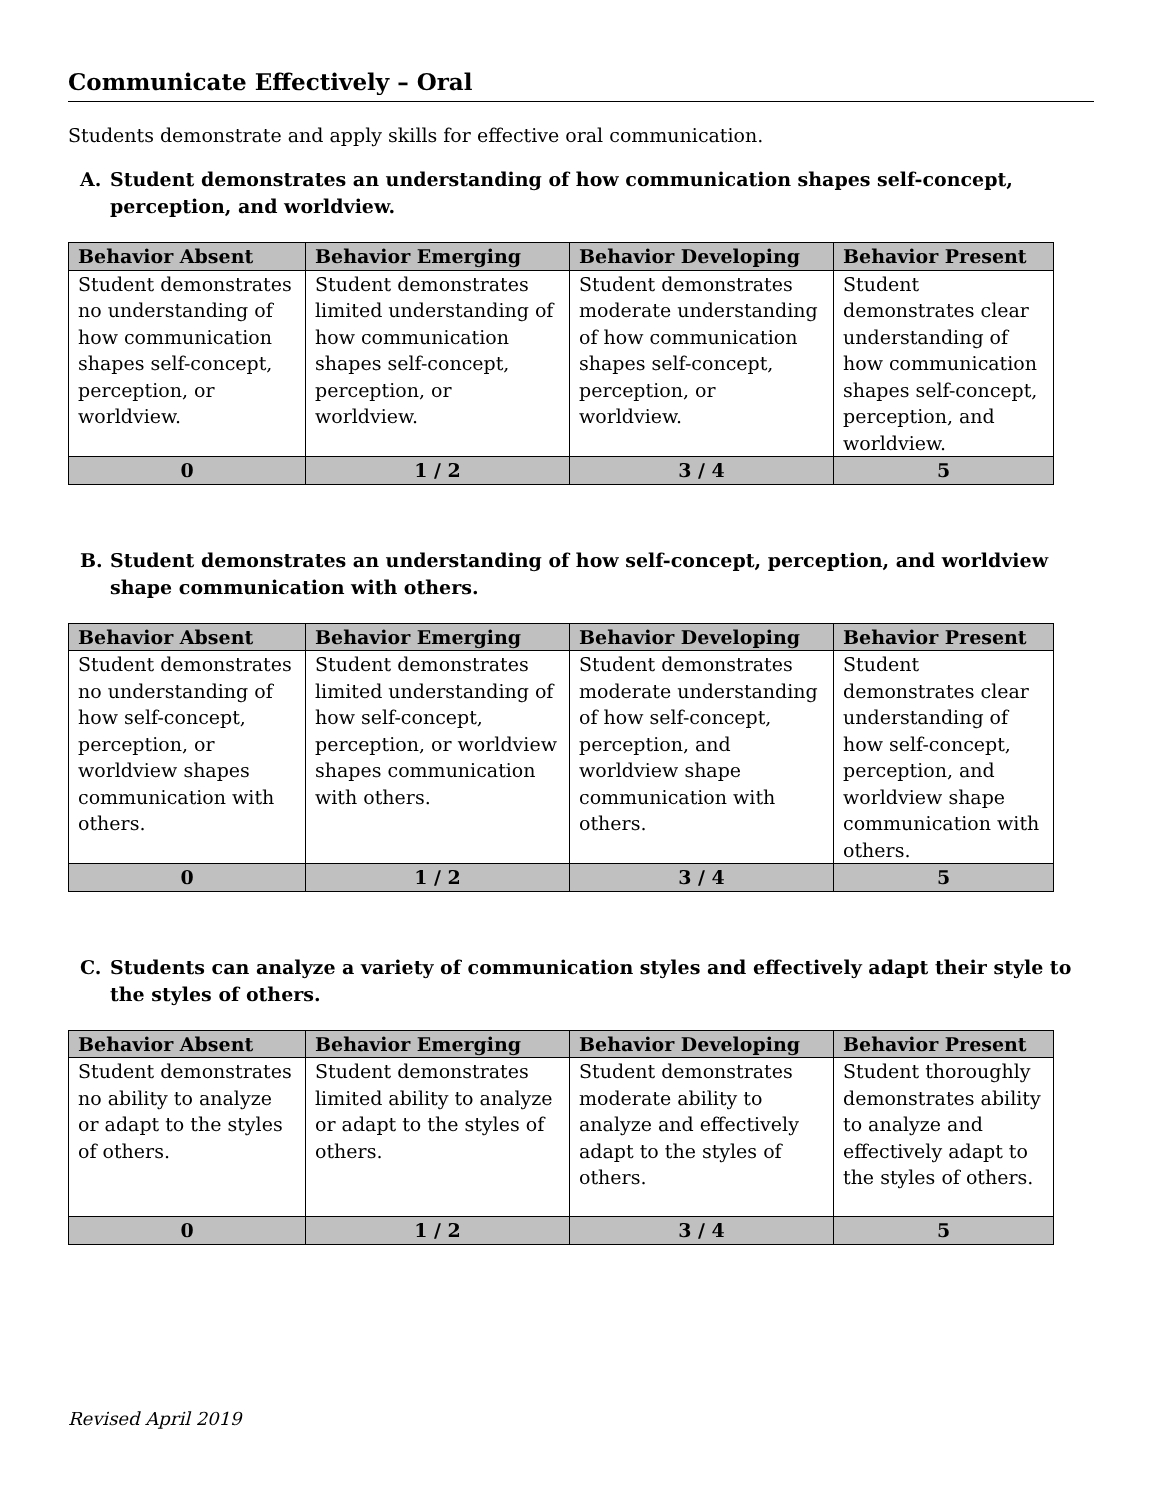Communicate Effectively – Oral
Students demonstrate and apply skills for effective oral communication.
A. Student demonstrates an understanding of how communication shapes self-concept, perception, and worldview.
| Behavior Absent | Behavior Emerging | Behavior Developing | Behavior Present |
| --- | --- | --- | --- |
| Student demonstrates no understanding of how communication shapes self-concept, perception, or worldview. | Student demonstrates limited understanding of how communication shapes self-concept, perception, or worldview. | Student demonstrates moderate understanding of how communication shapes self-concept, perception, or worldview. | Student demonstrates clear understanding of how communication shapes self-concept, perception, and worldview. |
| 0 | 1 / 2 | 3 / 4 | 5 |
B. Student demonstrates an understanding of how self-concept, perception, and worldview shape communication with others.
| Behavior Absent | Behavior Emerging | Behavior Developing | Behavior Present |
| --- | --- | --- | --- |
| Student demonstrates no understanding of how self-concept, perception, or worldview shapes communication with others. | Student demonstrates limited understanding of how self-concept, perception, or worldview shapes communication with others. | Student demonstrates moderate understanding of how self-concept, perception, and worldview shape communication with others. | Student demonstrates clear understanding of how self-concept, perception, and worldview shape communication with others. |
| 0 | 1 / 2 | 3 / 4 | 5 |
C. Students can analyze a variety of communication styles and effectively adapt their style to the styles of others.
| Behavior Absent | Behavior Emerging | Behavior Developing | Behavior Present |
| --- | --- | --- | --- |
| Student demonstrates no ability to analyze or adapt to the styles of others. | Student demonstrates limited ability to analyze or adapt to the styles of others. | Student demonstrates moderate ability to analyze and effectively adapt to the styles of others. | Student thoroughly demonstrates ability to analyze and effectively adapt to the styles of others. |
| 0 | 1 / 2 | 3 / 4 | 5 |
Revised April 2019